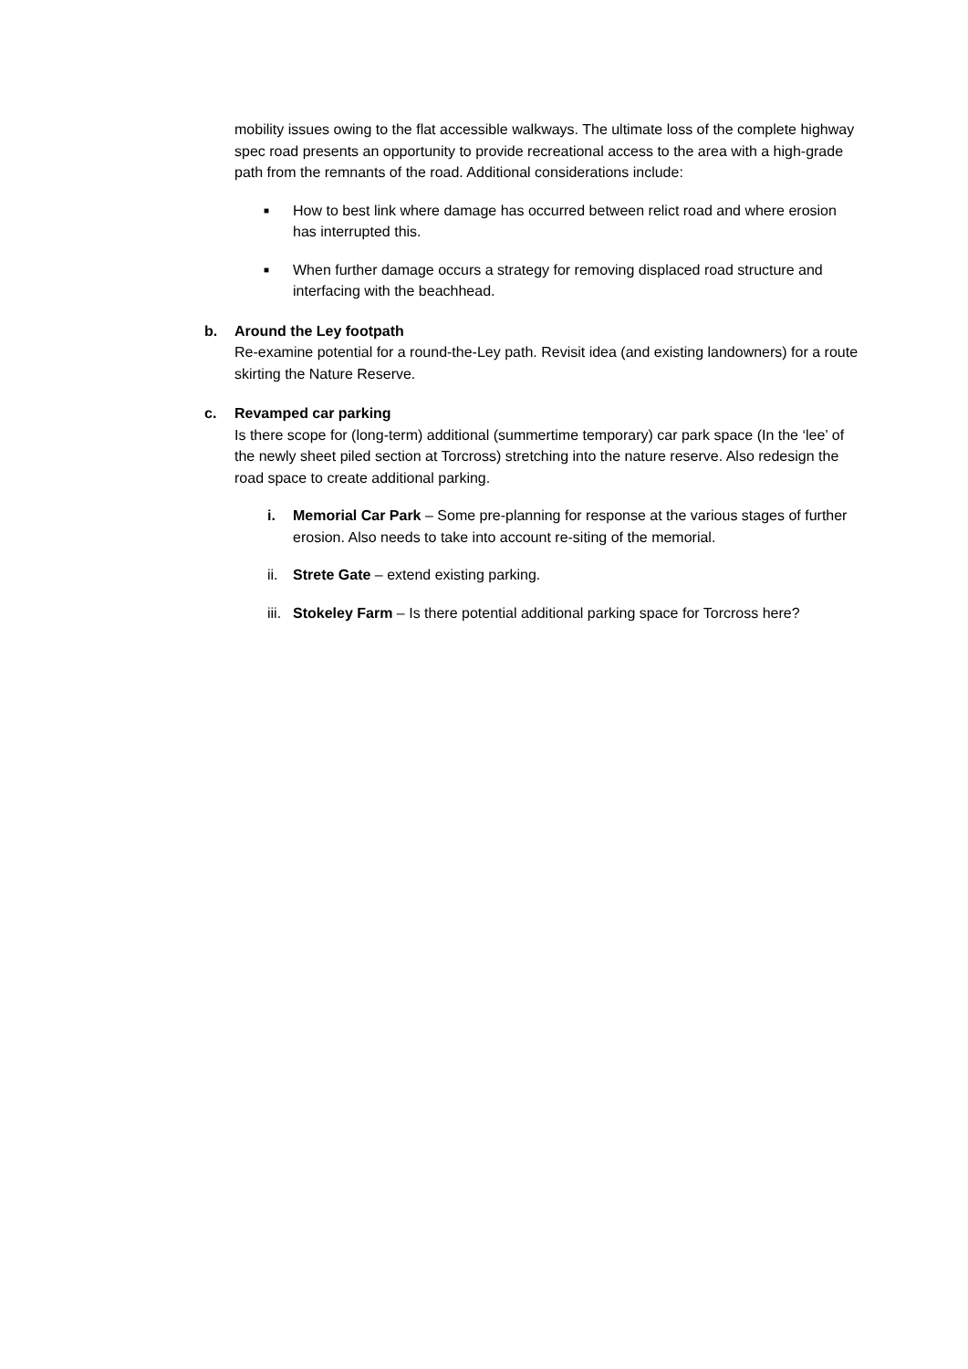mobility issues owing to the flat accessible walkways. The ultimate loss of the complete highway spec road presents an opportunity to provide recreational access to the area with a high-grade path from the remnants of the road. Additional considerations include:
■
How to best link where damage has occurred between relict road and where erosion has interrupted this.
■
When further damage occurs a strategy for removing displaced road structure and interfacing with the beachhead.
b. Around the Ley footpath
Re-examine potential for a round-the-Ley path. Revisit idea (and existing landowners) for a route skirting the Nature Reserve.
c. Revamped car parking
Is there scope for (long-term) additional (summertime temporary) car park space (In the ‘lee’ of the newly sheet piled section at Torcross) stretching into the nature reserve. Also redesign the road space to create additional parking.
i. Memorial Car Park – Some pre-planning for response at the various stages of further erosion. Also needs to take into account re-siting of the memorial.
ii. Strete Gate – extend existing parking.
iii. Stokeley Farm – Is there potential additional parking space for Torcross here?